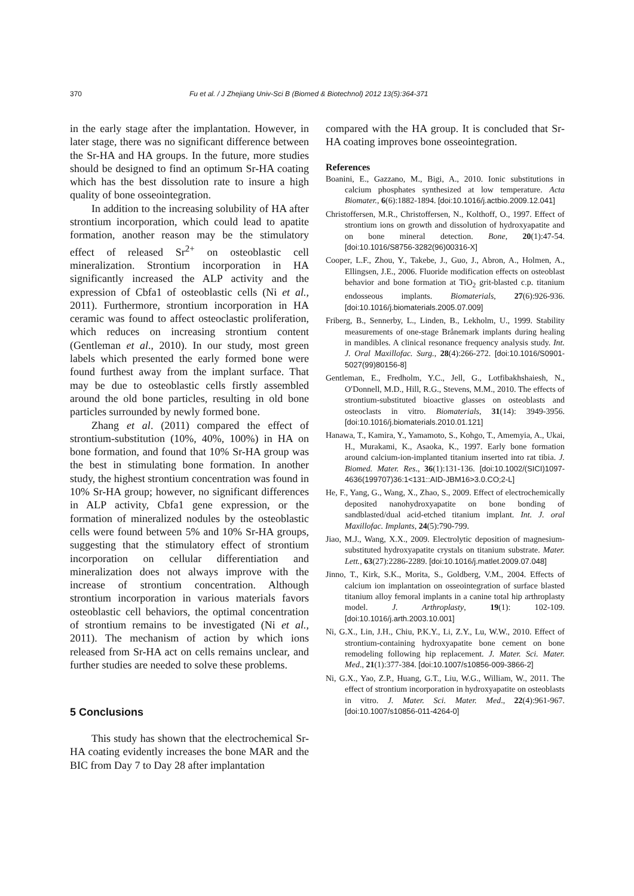370 Fu et al. / J Zhejiang Univ-Sci B (Biomed & Biotechnol) 2012 13(5):364-371
in the early stage after the implantation. However, in later stage, there was no significant difference between the Sr-HA and HA groups. In the future, more studies should be designed to find an optimum Sr-HA coating which has the best dissolution rate to insure a high quality of bone osseointegration.
In addition to the increasing solubility of HA after strontium incorporation, which could lead to apatite formation, another reason may be the stimulatory effect of released Sr<sup>2+</sup> on osteoblastic cell mineralization. Strontium incorporation in HA significantly increased the ALP activity and the expression of Cbfa1 of osteoblastic cells (Ni et al., 2011). Furthermore, strontium incorporation in HA ceramic was found to affect osteoclastic proliferation, which reduces on increasing strontium content (Gentleman et al., 2010). In our study, most green labels which presented the early formed bone were found furthest away from the implant surface. That may be due to osteoblastic cells firstly assembled around the old bone particles, resulting in old bone particles surrounded by newly formed bone.
Zhang et al. (2011) compared the effect of strontium-substitution (10%, 40%, 100%) in HA on bone formation, and found that 10% Sr-HA group was the best in stimulating bone formation. In another study, the highest strontium concentration was found in 10% Sr-HA group; however, no significant differences in ALP activity, Cbfa1 gene expression, or the formation of mineralized nodules by the osteoblastic cells were found between 5% and 10% Sr-HA groups, suggesting that the stimulatory effect of strontium incorporation on cellular differentiation and mineralization does not always improve with the increase of strontium concentration. Although strontium incorporation in various materials favors osteoblastic cell behaviors, the optimal concentration of strontium remains to be investigated (Ni et al., 2011). The mechanism of action by which ions released from Sr-HA act on cells remains unclear, and further studies are needed to solve these problems.
5 Conclusions
This study has shown that the electrochemical Sr-HA coating evidently increases the bone MAR and the BIC from Day 7 to Day 28 after implantation
compared with the HA group. It is concluded that Sr-HA coating improves bone osseointegration.
References
Boanini, E., Gazzano, M., Bigi, A., 2010. Ionic substitutions in calcium phosphates synthesized at low temperature. Acta Biomater., 6(6):1882-1894. [doi:10.1016/j.actbio.2009.12.041]
Christoffersen, M.R., Christoffersen, N., Kolthoff, O., 1997. Effect of strontium ions on growth and dissolution of hydroxyapatite and on bone mineral detection. Bone, 20(1):47-54. [doi:10.1016/S8756-3282(96)00316-X]
Cooper, L.F., Zhou, Y., Takebe, J., Guo, J., Abron, A., Holmen, A., Ellingsen, J.E., 2006. Fluoride modification effects on osteoblast behavior and bone formation at TiO<sub>2</sub> grit-blasted c.p. titanium endosseous implants. Biomaterials, 27(6):926-936. [doi:10.1016/j.biomaterials.2005.07.009]
Friberg, B., Sennerby, L., Linden, B., Lekholm, U., 1999. Stability measurements of one-stage Brånemark implants during healing in mandibles. A clinical resonance frequency analysis study. Int. J. Oral Maxillofac. Surg., 28(4):266-272. [doi:10.1016/S0901-5027(99)80156-8]
Gentleman, E., Fredholm, Y.C., Jell, G., Lotfibakhshaiesh, N., O′Donnell, M.D., Hill, R.G., Stevens, M.M., 2010. The effects of strontium-substituted bioactive glasses on osteoblasts and osteoclasts in vitro. Biomaterials, 31(14): 3949-3956. [doi:10.1016/j.biomaterials.2010.01.121]
Hanawa, T., Kamira, Y., Yamamoto, S., Kohgo, T., Amemyia, A., Ukai, H., Murakami, K., Asaoka, K., 1997. Early bone formation around calcium-ion-implanted titanium inserted into rat tibia. J. Biomed. Mater. Res., 36(1):131-136. [doi:10.1002/(SICI)1097-4636(199707)36:1<131::AID-JBM16>3.0.CO;2-L]
He, F., Yang, G., Wang, X., Zhao, S., 2009. Effect of electrochemically deposited nanohydroxyapatite on bone bonding of sandblasted/dual acid-etched titanium implant. Int. J. oral Maxillofac. Implants, 24(5):790-799.
Jiao, M.J., Wang, X.X., 2009. Electrolytic deposition of magnesium-substituted hydroxyapatite crystals on titanium substrate. Mater. Lett., 63(27):2286-2289. [doi:10.1016/j.matlet.2009.07.048]
Jinno, T., Kirk, S.K., Morita, S., Goldberg, V.M., 2004. Effects of calcium ion implantation on osseointegration of surface blasted titanium alloy femoral implants in a canine total hip arthroplasty model. J. Arthroplasty, 19(1): 102-109. [doi:10.1016/j.arth.2003.10.001]
Ni, G.X., Lin, J.H., Chiu, P.K.Y., Li, Z.Y., Lu, W.W., 2010. Effect of strontium-containing hydroxyapatite bone cement on bone remodeling following hip replacement. J. Mater. Sci. Mater. Med., 21(1):377-384. [doi:10.1007/s10856-009-3866-2]
Ni, G.X., Yao, Z.P., Huang, G.T., Liu, W.G., William, W., 2011. The effect of strontium incorporation in hydroxyapatite on osteoblasts in vitro. J. Mater. Sci. Mater. Med., 22(4):961-967. [doi:10.1007/s10856-011-4264-0]